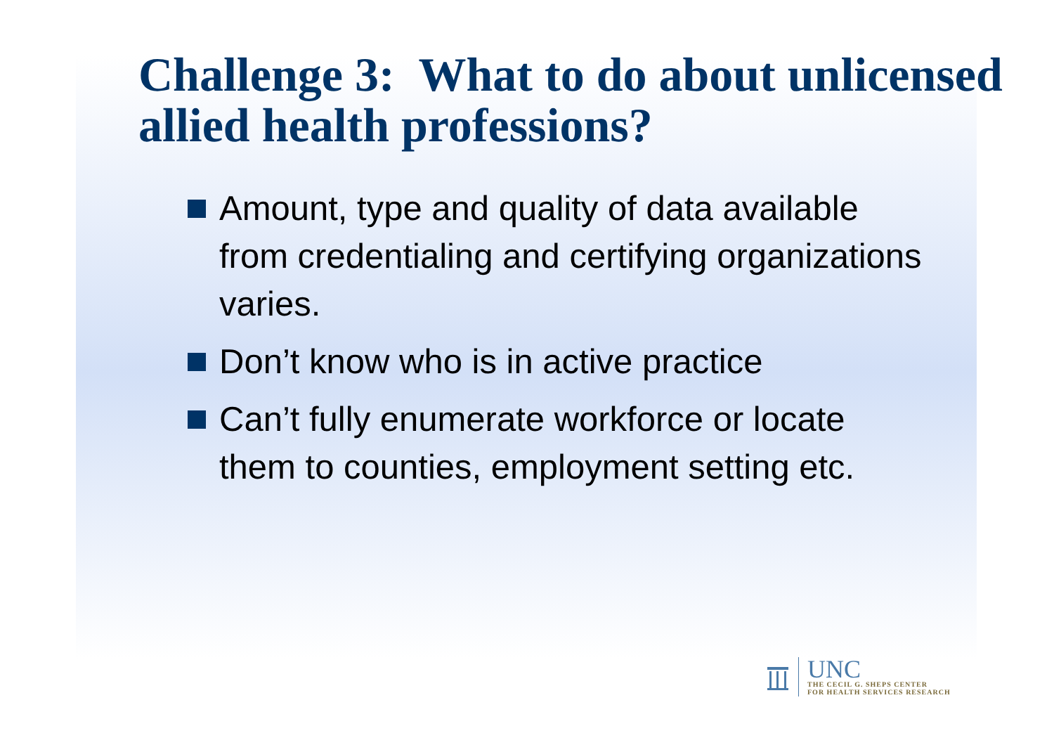Challenge 3: What to do about unlicensed allied health professions?
Amount, type and quality of data available from credentialing and certifying organizations varies.
Don’t know who is in active practice
Can’t fully enumerate workforce or locate them to counties, employment setting etc.
UNC
THE CECIL G. SHEPS CENTER
FOR HEALTH SERVICES RESEARCH